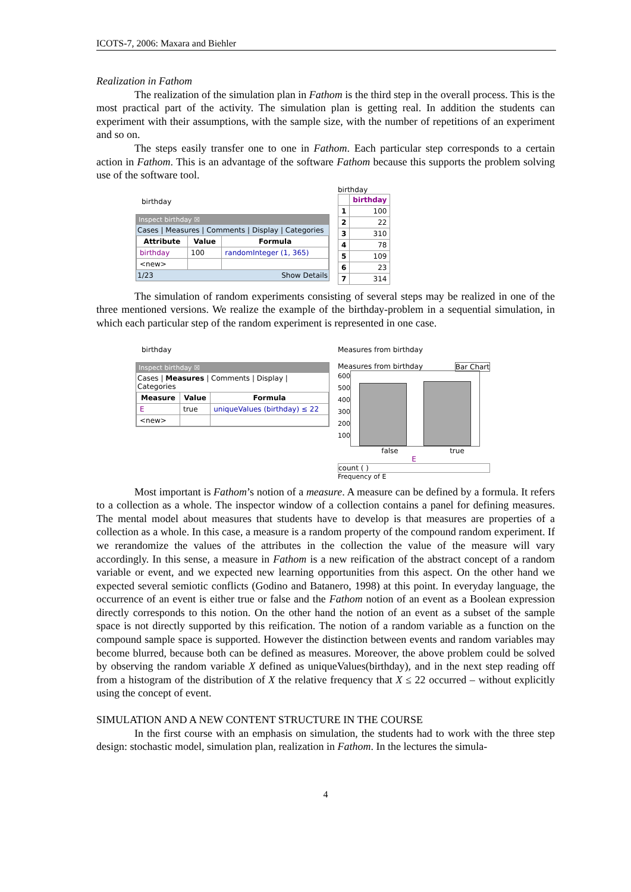ICOTS-7, 2006: Maxara and Biehler
Realization in Fathom
The realization of the simulation plan in Fathom is the third step in the overall process. This is the most practical part of the activity. The simulation plan is getting real. In addition the students can experiment with their assumptions, with the sample size, with the number of repetitions of an experiment and so on.
The steps easily transfer one to one in Fathom. Each particular step corresponds to a certain action in Fathom. This is an advantage of the software Fathom because this supports the problem solving use of the software tool.
birthday
Inspect birthday ☒
Cases | Measures | Comments | Display | Categories
| Attribute | Value | Formula |
| --- | --- | --- |
| birthday | 100 | randomInteger (1, 365) |
| <new> | | |
1/23 Show Details
birthday
| | birthday |
| --- | --- |
| 1 | 100 |
| 2 | 22 |
| 3 | 310 |
| 4 | 78 |
| 5 | 109 |
| 6 | 23 |
| 7 | 314 |
The simulation of random experiments consisting of several steps may be realized in one of the three mentioned versions. We realize the example of the birthday-problem in a sequential simulation, in which each particular step of the random experiment is represented in one case.
birthday
Inspect birthday ☒
Cases | Measures | Comments | Display | Categories
| Measure | Value | Formula |
| --- | --- | --- |
| E | true | uniqueValues (birthday) ≤ 22 |
| <new> | | |
Measures from birthday
Measures from birthday Bar Chart
600
500
400
300
200
100
false true
E
count ( )
Frequency of E
Most important is Fathom’s notion of a measure. A measure can be defined by a formula. It refers to a collection as a whole. The inspector window of a collection contains a panel for defining measures. The mental model about measures that students have to develop is that measures are properties of a collection as a whole. In this case, a measure is a random property of the compound random experiment. If we rerandomize the values of the attributes in the collection the value of the measure will vary accordingly. In this sense, a measure in Fathom is a new reification of the abstract concept of a random variable or event, and we expected new learning opportunities from this aspect. On the other hand we expected several semiotic conflicts (Godino and Batanero, 1998) at this point. In everyday language, the occurrence of an event is either true or false and the Fathom notion of an event as a Boolean expression directly corresponds to this notion. On the other hand the notion of an event as a subset of the sample space is not directly supported by this reification. The notion of a random variable as a function on the compound sample space is supported. However the distinction between events and random variables may become blurred, because both can be defined as measures. Moreover, the above problem could be solved by observing the random variable X defined as uniqueValues(birthday), and in the next step reading off from a histogram of the distribution of X the relative frequency that X ≤ 22 occurred – without explicitly using the concept of event.
SIMULATION AND A NEW CONTENT STRUCTURE IN THE COURSE
In the first course with an emphasis on simulation, the students had to work with the three step design: stochastic model, simulation plan, realization in Fathom. In the lectures the simula-
4